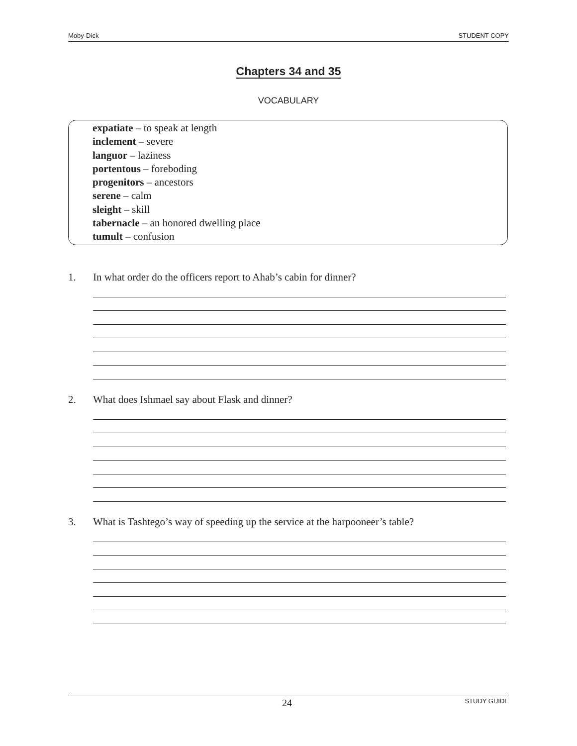Moby-Dick STUDENT COPY
Chapters 34 and 35
VOCABULARY
expatiate – to speak at length
inclement – severe
languor – laziness
portentous – foreboding
progenitors – ancestors
serene – calm
sleight – skill
tabernacle – an honored dwelling place
tumult – confusion
1. In what order do the officers report to Ahab’s cabin for dinner?
2. What does Ishmael say about Flask and dinner?
3. What is Tashtego’s way of speeding up the service at the harpooneer’s table?
24 STUDY GUIDE